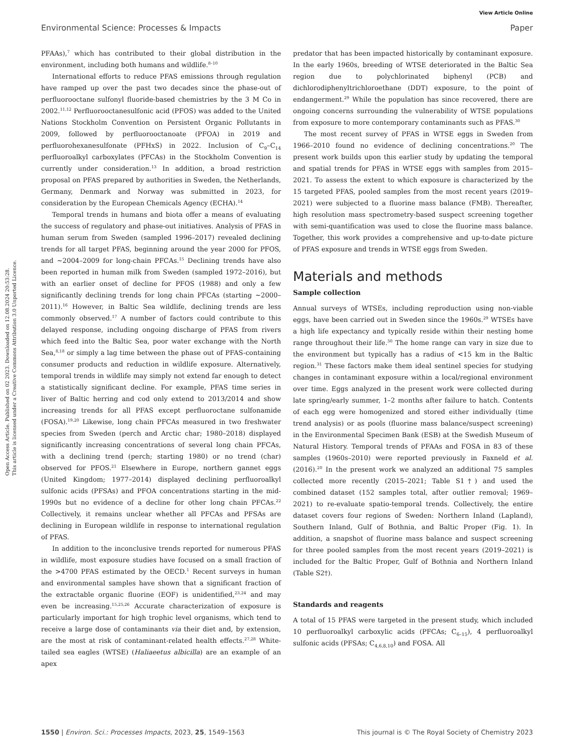View Article Online
Environmental Science: Processes & Impacts Paper
Open Access Article. Published on 02 2023. Downloaded on 12.08.2024 20:53:28.
This article is licensed under a Creative Commons Attribution 3.0 Unported Licence.
PFAAs),<sup>7</sup> which has contributed to their global distribution in the environment, including both humans and wildlife.<sup>8–10</sup>
International efforts to reduce PFAS emissions through regulation have ramped up over the past two decades since the phase-out of perfluorooctane sulfonyl fluoride-based chemistries by the 3 M Co in 2002.<sup>11,12</sup> Perfluorooctanesulfonic acid (PFOS) was added to the United Nations Stockholm Convention on Persistent Organic Pollutants in 2009, followed by perfluorooctanoate (PFOA) in 2019 and perfluorohexanesulfonate (PFHxS) in 2022. Inclusion of C<sub>9</sub>–C<sub>14</sub> perfluoroalkyl carboxylates (PFCAs) in the Stockholm Convention is currently under consideration.<sup>13</sup> In addition, a broad restriction proposal on PFAS prepared by authorities in Sweden, the Netherlands, Germany, Denmark and Norway was submitted in 2023, for consideration by the European Chemicals Agency (ECHA).<sup>14</sup>
Temporal trends in humans and biota offer a means of evaluating the success of regulatory and phase-out initiatives. Analysis of PFAS in human serum from Sweden (sampled 1996–2017) revealed declining trends for all target PFAS, beginning around the year 2000 for PFOS, and ∼2004–2009 for long-chain PFCAs.<sup>15</sup> Declining trends have also been reported in human milk from Sweden (sampled 1972–2016), but with an earlier onset of decline for PFOS (1988) and only a few significantly declining trends for long chain PFCAs (starting ∼2000–2011).<sup>16</sup> However, in Baltic Sea wildlife, declining trends are less commonly observed.<sup>17</sup> A number of factors could contribute to this delayed response, including ongoing discharge of PFAS from rivers which feed into the Baltic Sea, poor water exchange with the North Sea,<sup>8,18</sup> or simply a lag time between the phase out of PFAS-containing consumer products and reduction in wildlife exposure. Alternatively, temporal trends in wildlife may simply not extend far enough to detect a statistically significant decline. For example, PFAS time series in liver of Baltic herring and cod only extend to 2013/2014 and show increasing trends for all PFAS except perfluoroctane sulfonamide (FOSA).<sup>19,20</sup> Likewise, long chain PFCAs measured in two freshwater species from Sweden (perch and Arctic char; 1980–2018) displayed significantly increasing concentrations of several long chain PFCAs, with a declining trend (perch; starting 1980) or no trend (char) observed for PFOS.<sup>21</sup> Elsewhere in Europe, northern gannet eggs (United Kingdom; 1977–2014) displayed declining perfluoroalkyl sulfonic acids (PFSAs) and PFOA concentrations starting in the mid-1990s but no evidence of a decline for other long chain PFCAs.<sup>22</sup> Collectively, it remains unclear whether all PFCAs and PFSAs are declining in European wildlife in response to international regulation of PFAS.
In addition to the inconclusive trends reported for numerous PFAS in wildlife, most exposure studies have focused on a small fraction of the >4700 PFAS estimated by the OECD.<sup>1</sup> Recent surveys in human and environmental samples have shown that a significant fraction of the extractable organic fluorine (EOF) is unidentified,<sup>23,24</sup> and may even be increasing.<sup>15,25,26</sup> Accurate characterization of exposure is particularly important for high trophic level organisms, which tend to receive a large dose of contaminants via their diet and, by extension, are the most at risk of contaminant-related health effects.<sup>27,28</sup> White-tailed sea eagles (WTSE) (Haliaeetus albicilla) are an example of an apex
predator that has been impacted historically by contaminant exposure. In the early 1960s, breeding of WTSE deteriorated in the Baltic Sea region due to polychlorinated biphenyl (PCB) and dichlorodiphenyltrichloroethane (DDT) exposure, to the point of endangerment.<sup>29</sup> While the population has since recovered, there are ongoing concerns surrounding the vulnerability of WTSE populations from exposure to more contemporary contaminants such as PFAS.<sup>30</sup>
The most recent survey of PFAS in WTSE eggs in Sweden from 1966–2010 found no evidence of declining concentrations.<sup>20</sup> The present work builds upon this earlier study by updating the temporal and spatial trends for PFAS in WTSE eggs with samples from 2015–2021. To assess the extent to which exposure is characterized by the 15 targeted PFAS, pooled samples from the most recent years (2019–2021) were subjected to a fluorine mass balance (FMB). Thereafter, high resolution mass spectrometry-based suspect screening together with semi-quantification was used to close the fluorine mass balance. Together, this work provides a comprehensive and up-to-date picture of PFAS exposure and trends in WTSE eggs from Sweden.
Materials and methods
Sample collection
Annual surveys of WTSEs, including reproduction using non-viable eggs, have been carried out in Sweden since the 1960s.<sup>29</sup> WTSEs have a high life expectancy and typically reside within their nesting home range throughout their life.<sup>30</sup> The home range can vary in size due to the environment but typically has a radius of <15 km in the Baltic region.<sup>31</sup> These factors make them ideal sentinel species for studying changes in contaminant exposure within a local/regional environment over time. Eggs analyzed in the present work were collected during late spring/early summer, 1–2 months after failure to hatch. Contents of each egg were homogenized and stored either individually (time trend analysis) or as pools (fluorine mass balance/suspect screening) in the Environmental Specimen Bank (ESB) at the Swedish Museum of Natural History. Temporal trends of PFAAs and FOSA in 83 of these samples (1960s–2010) were reported previously in Faxneld et al. (2016).<sup>20</sup> In the present work we analyzed an additional 75 samples collected more recently (2015–2021; Table S1†) and used the combined dataset (152 samples total, after outlier removal; 1969–2021) to re-evaluate spatio-temporal trends. Collectively, the entire dataset covers four regions of Sweden: Northern Inland (Lapland), Southern Inland, Gulf of Bothnia, and Baltic Proper (Fig. 1). In addition, a snapshot of fluorine mass balance and suspect screening for three pooled samples from the most recent years (2019–2021) is included for the Baltic Proper, Gulf of Bothnia and Northern Inland (Table S2†).
Standards and reagents
A total of 15 PFAS were targeted in the present study, which included 10 perfluoroalkyl carboxylic acids (PFCAs; C<sub>6–15</sub>), 4 perfluoroalkyl sulfonic acids (PFSAs; C<sub>4,6,8,10</sub>) and FOSA. All
1550 | Environ. Sci.: Processes Impacts, 2023, 25, 1549–1563 This journal is © The Royal Society of Chemistry 2023